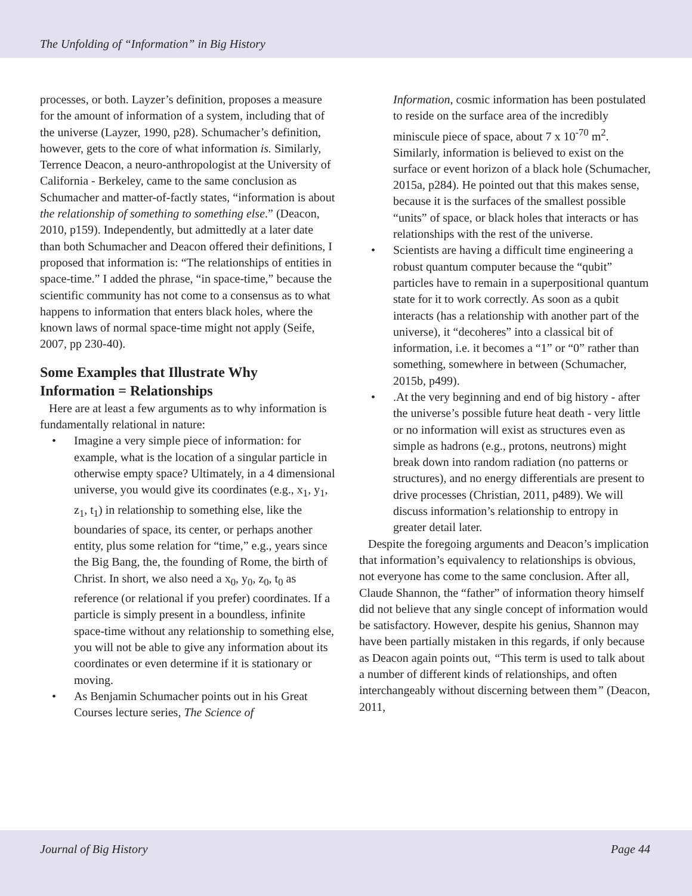The Unfolding of “Information” in Big History
processes, or both. Layzer’s definition, proposes a measure for the amount of information of a system, including that of the universe (Layzer, 1990, p28). Schumacher’s definition, however, gets to the core of what information is. Similarly, Terrence Deacon, a neuro-anthropologist at the University of California - Berkeley, came to the same conclusion as Schumacher and matter-of-factly states, “information is about the relationship of something to something else.” (Deacon, 2010, p159). Independently, but admittedly at a later date than both Schumacher and Deacon offered their definitions, I proposed that information is: “The relationships of entities in space-time.” I added the phrase, “in space-time,” because the scientific community has not come to a consensus as to what happens to information that enters black holes, where the known laws of normal space-time might not apply (Seife, 2007, pp 230-40).
Some Examples that Illustrate Why Information = Relationships
Here are at least a few arguments as to why information is fundamentally relational in nature:
• Imagine a very simple piece of information: for example, what is the location of a singular particle in otherwise empty space? Ultimately, in a 4 dimensional universe, you would give its coordinates (e.g., x<sub>1</sub>, y<sub>1</sub>, z<sub>1</sub>, t<sub>1</sub>) in relationship to something else, like the boundaries of space, its center, or perhaps another entity, plus some relation for “time,” e.g., years since the Big Bang, the, the founding of Rome, the birth of Christ. In short, we also need a x<sub>0</sub>, y<sub>0</sub>, z<sub>0</sub>, t<sub>0</sub> as reference (or relational if you prefer) coordinates. If a particle is simply present in a boundless, infinite space-time without any relationship to something else, you will not be able to give any information about its coordinates or even determine if it is stationary or moving.
• As Benjamin Schumacher points out in his Great Courses lecture series, The Science of
Information, cosmic information has been postulated to reside on the surface area of the incredibly miniscule piece of space, about 7 x 10<sup>-70</sup> m<sup>2</sup>. Similarly, information is believed to exist on the surface or event horizon of a black hole (Schumacher, 2015a, p284). He pointed out that this makes sense, because it is the surfaces of the smallest possible “units” of space, or black holes that interacts or has relationships with the rest of the universe.
• Scientists are having a difficult time engineering a robust quantum computer because the “qubit” particles have to remain in a superpositional quantum state for it to work correctly. As soon as a qubit interacts (has a relationship with another part of the universe), it “decoheres” into a classical bit of information, i.e. it becomes a “1” or “0” rather than something, somewhere in between (Schumacher, 2015b, p499).
•.At the very beginning and end of big history - after the universe’s possible future heat death - very little or no information will exist as structures even as simple as hadrons (e.g., protons, neutrons) might break down into random radiation (no patterns or structures), and no energy differentials are present to drive processes (Christian, 2011, p489). We will discuss information’s relationship to entropy in greater detail later.
Despite the foregoing arguments and Deacon’s implication that information’s equivalency to relationships is obvious, not everyone has come to the same conclusion. After all, Claude Shannon, the “father” of information theory himself did not believe that any single concept of information would be satisfactory. However, despite his genius, Shannon may have been partially mistaken in this regards, if only because as Deacon again points out, “This term is used to talk about a number of different kinds of relationships, and often interchangeably without discerning between them” (Deacon, 2011,
Journal of Big History Page 44